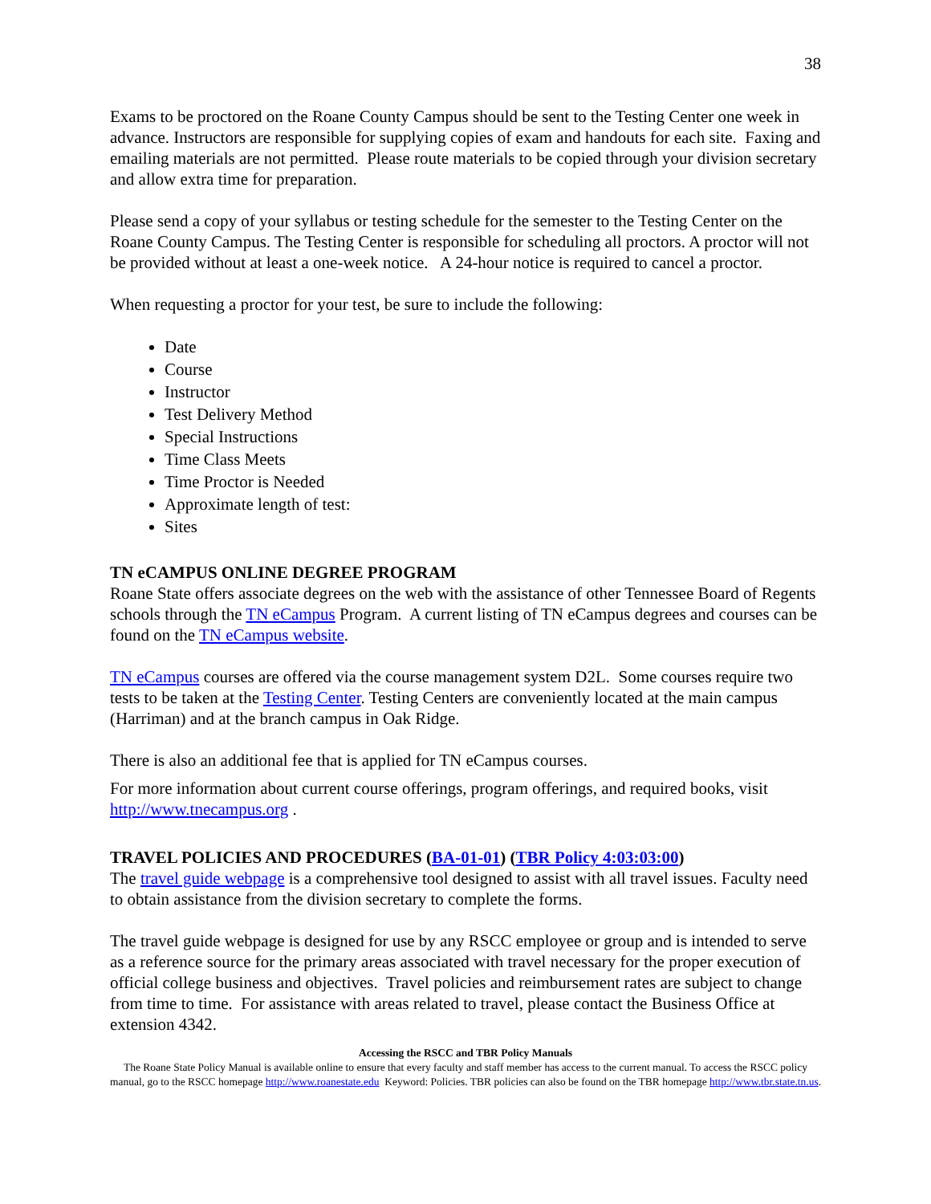38
Exams to be proctored on the Roane County Campus should be sent to the Testing Center one week in advance. Instructors are responsible for supplying copies of exam and handouts for each site. Faxing and emailing materials are not permitted. Please route materials to be copied through your division secretary and allow extra time for preparation.
Please send a copy of your syllabus or testing schedule for the semester to the Testing Center on the Roane County Campus. The Testing Center is responsible for scheduling all proctors. A proctor will not be provided without at least a one-week notice. A 24-hour notice is required to cancel a proctor.
When requesting a proctor for your test, be sure to include the following:
Date
Course
Instructor
Test Delivery Method
Special Instructions
Time Class Meets
Time Proctor is Needed
Approximate length of test:
Sites
TN eCAMPUS ONLINE DEGREE PROGRAM
Roane State offers associate degrees on the web with the assistance of other Tennessee Board of Regents schools through the TN eCampus Program. A current listing of TN eCampus degrees and courses can be found on the TN eCampus website.
TN eCampus courses are offered via the course management system D2L. Some courses require two tests to be taken at the Testing Center. Testing Centers are conveniently located at the main campus (Harriman) and at the branch campus in Oak Ridge.
There is also an additional fee that is applied for TN eCampus courses.
For more information about current course offerings, program offerings, and required books, visit http://www.tnecampus.org .
TRAVEL POLICIES AND PROCEDURES (BA-01-01) (TBR Policy 4:03:03:00)
The travel guide webpage is a comprehensive tool designed to assist with all travel issues. Faculty need to obtain assistance from the division secretary to complete the forms.
The travel guide webpage is designed for use by any RSCC employee or group and is intended to serve as a reference source for the primary areas associated with travel necessary for the proper execution of official college business and objectives. Travel policies and reimbursement rates are subject to change from time to time. For assistance with areas related to travel, please contact the Business Office at extension 4342.
Accessing the RSCC and TBR Policy Manuals
The Roane State Policy Manual is available online to ensure that every faculty and staff member has access to the current manual. To access the RSCC policy manual, go to the RSCC homepage http://www.roanestate.edu Keyword: Policies. TBR policies can also be found on the TBR homepage http://www.tbr.state.tn.us.